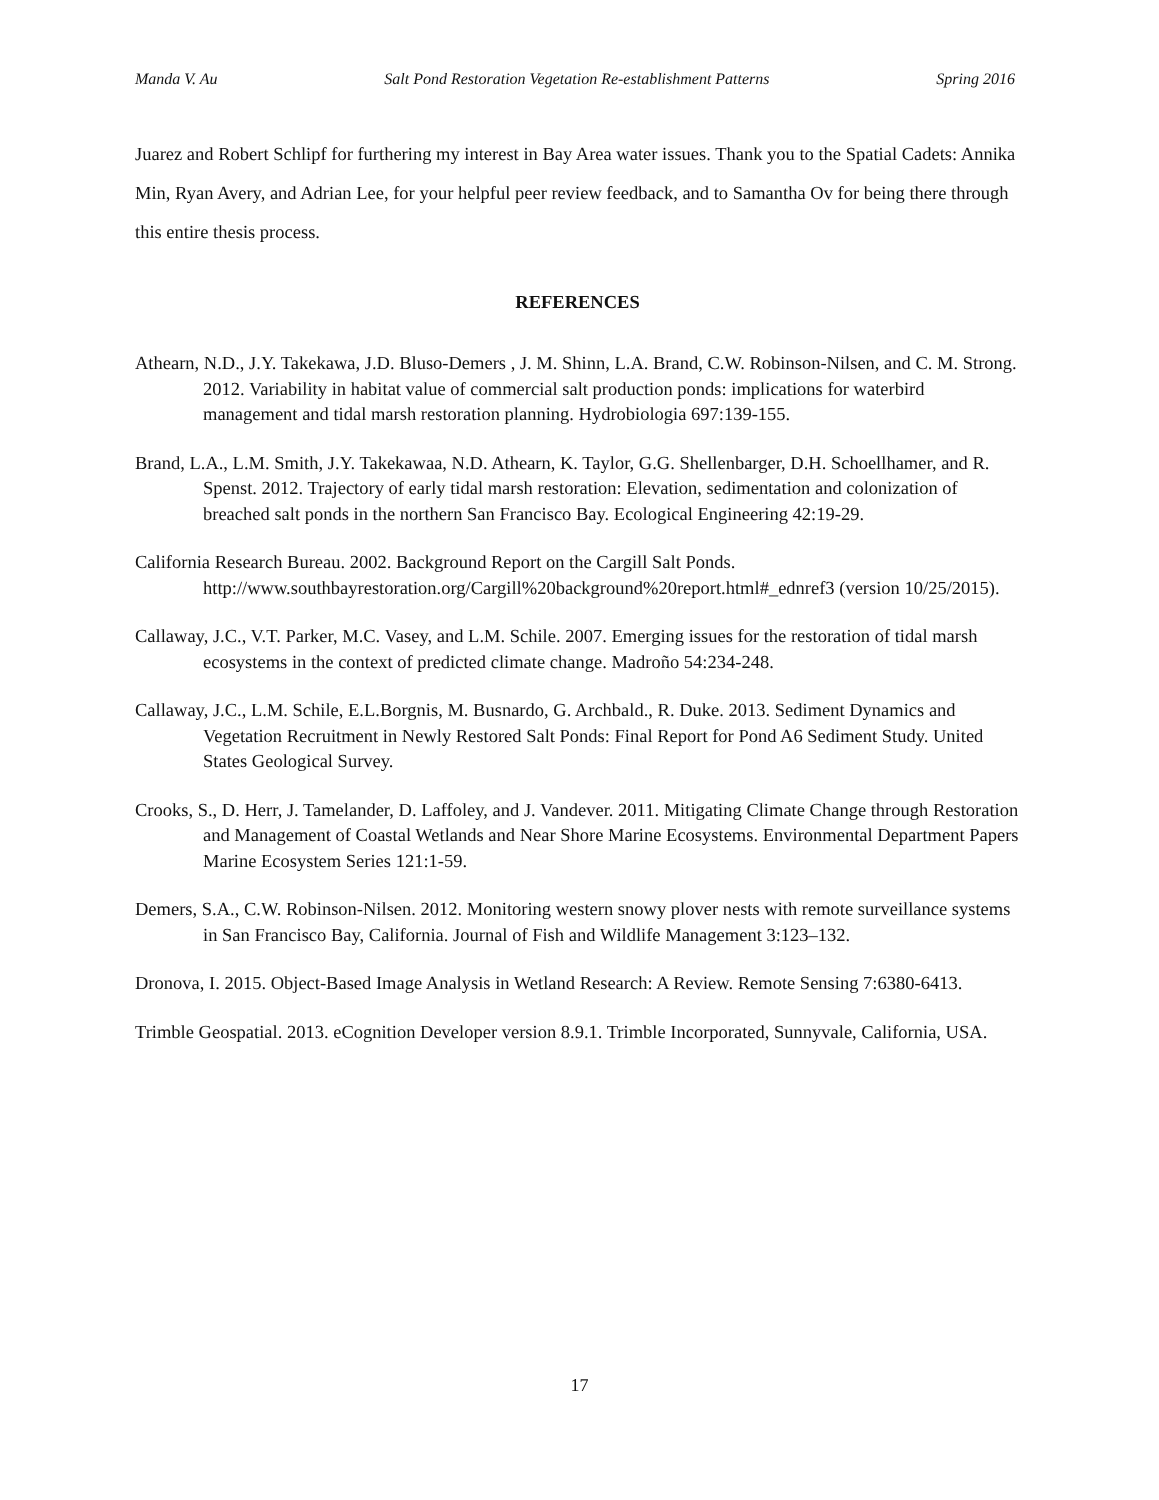Manda V. Au Salt Pond Restoration Vegetation Re-establishment Patterns Spring 2016
Juarez and Robert Schlipf for furthering my interest in Bay Area water issues. Thank you to the Spatial Cadets: Annika Min, Ryan Avery, and Adrian Lee, for your helpful peer review feedback, and to Samantha Ov for being there through this entire thesis process.
REFERENCES
Athearn, N.D., J.Y. Takekawa, J.D. Bluso-Demers , J. M. Shinn, L.A. Brand, C.W. Robinson-Nilsen, and C. M. Strong. 2012. Variability in habitat value of commercial salt production ponds: implications for waterbird management and tidal marsh restoration planning. Hydrobiologia 697:139-155.
Brand, L.A., L.M. Smith, J.Y. Takekawaa, N.D. Athearn, K. Taylor, G.G. Shellenbarger, D.H. Schoellhamer, and R. Spenst. 2012. Trajectory of early tidal marsh restoration: Elevation, sedimentation and colonization of breached salt ponds in the northern San Francisco Bay. Ecological Engineering 42:19-29.
California Research Bureau. 2002. Background Report on the Cargill Salt Ponds. http://www.southbayrestoration.org/Cargill%20background%20report.html#_ednref3 (version 10/25/2015).
Callaway, J.C., V.T. Parker, M.C. Vasey, and L.M. Schile. 2007. Emerging issues for the restoration of tidal marsh ecosystems in the context of predicted climate change. Madroño 54:234-248.
Callaway, J.C., L.M. Schile, E.L.Borgnis, M. Busnardo, G. Archbald., R. Duke. 2013. Sediment Dynamics and Vegetation Recruitment in Newly Restored Salt Ponds: Final Report for Pond A6 Sediment Study. United States Geological Survey.
Crooks, S., D. Herr, J. Tamelander, D. Laffoley, and J. Vandever. 2011. Mitigating Climate Change through Restoration and Management of Coastal Wetlands and Near Shore Marine Ecosystems. Environmental Department Papers Marine Ecosystem Series 121:1-59.
Demers, S.A., C.W. Robinson-Nilsen. 2012. Monitoring western snowy plover nests with remote surveillance systems in San Francisco Bay, California. Journal of Fish and Wildlife Management 3:123–132.
Dronova, I. 2015. Object-Based Image Analysis in Wetland Research: A Review. Remote Sensing 7:6380-6413.
Trimble Geospatial. 2013. eCognition Developer version 8.9.1. Trimble Incorporated, Sunnyvale, California, USA.
17